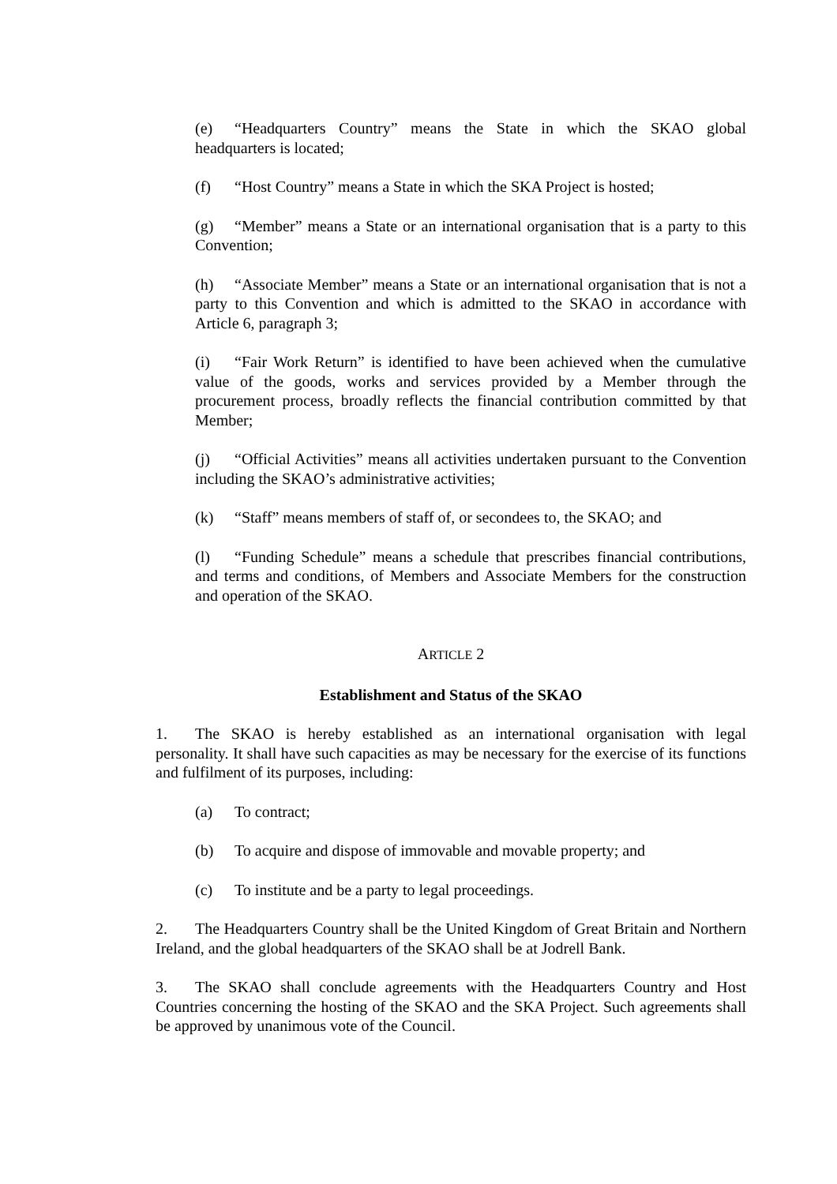(e) “Headquarters Country” means the State in which the SKAO global headquarters is located;
(f) “Host Country” means a State in which the SKA Project is hosted;
(g) “Member” means a State or an international organisation that is a party to this Convention;
(h) “Associate Member” means a State or an international organisation that is not a party to this Convention and which is admitted to the SKAO in accordance with Article 6, paragraph 3;
(i) “Fair Work Return” is identified to have been achieved when the cumulative value of the goods, works and services provided by a Member through the procurement process, broadly reflects the financial contribution committed by that Member;
(j) “Official Activities” means all activities undertaken pursuant to the Convention including the SKAO’s administrative activities;
(k) “Staff” means members of staff of, or secondees to, the SKAO; and
(l) “Funding Schedule” means a schedule that prescribes financial contributions, and terms and conditions, of Members and Associate Members for the construction and operation of the SKAO.
ARTICLE 2
Establishment and Status of the SKAO
1. The SKAO is hereby established as an international organisation with legal personality. It shall have such capacities as may be necessary for the exercise of its functions and fulfilment of its purposes, including:
(a) To contract;
(b) To acquire and dispose of immovable and movable property; and
(c) To institute and be a party to legal proceedings.
2. The Headquarters Country shall be the United Kingdom of Great Britain and Northern Ireland, and the global headquarters of the SKAO shall be at Jodrell Bank.
3. The SKAO shall conclude agreements with the Headquarters Country and Host Countries concerning the hosting of the SKAO and the SKA Project. Such agreements shall be approved by unanimous vote of the Council.